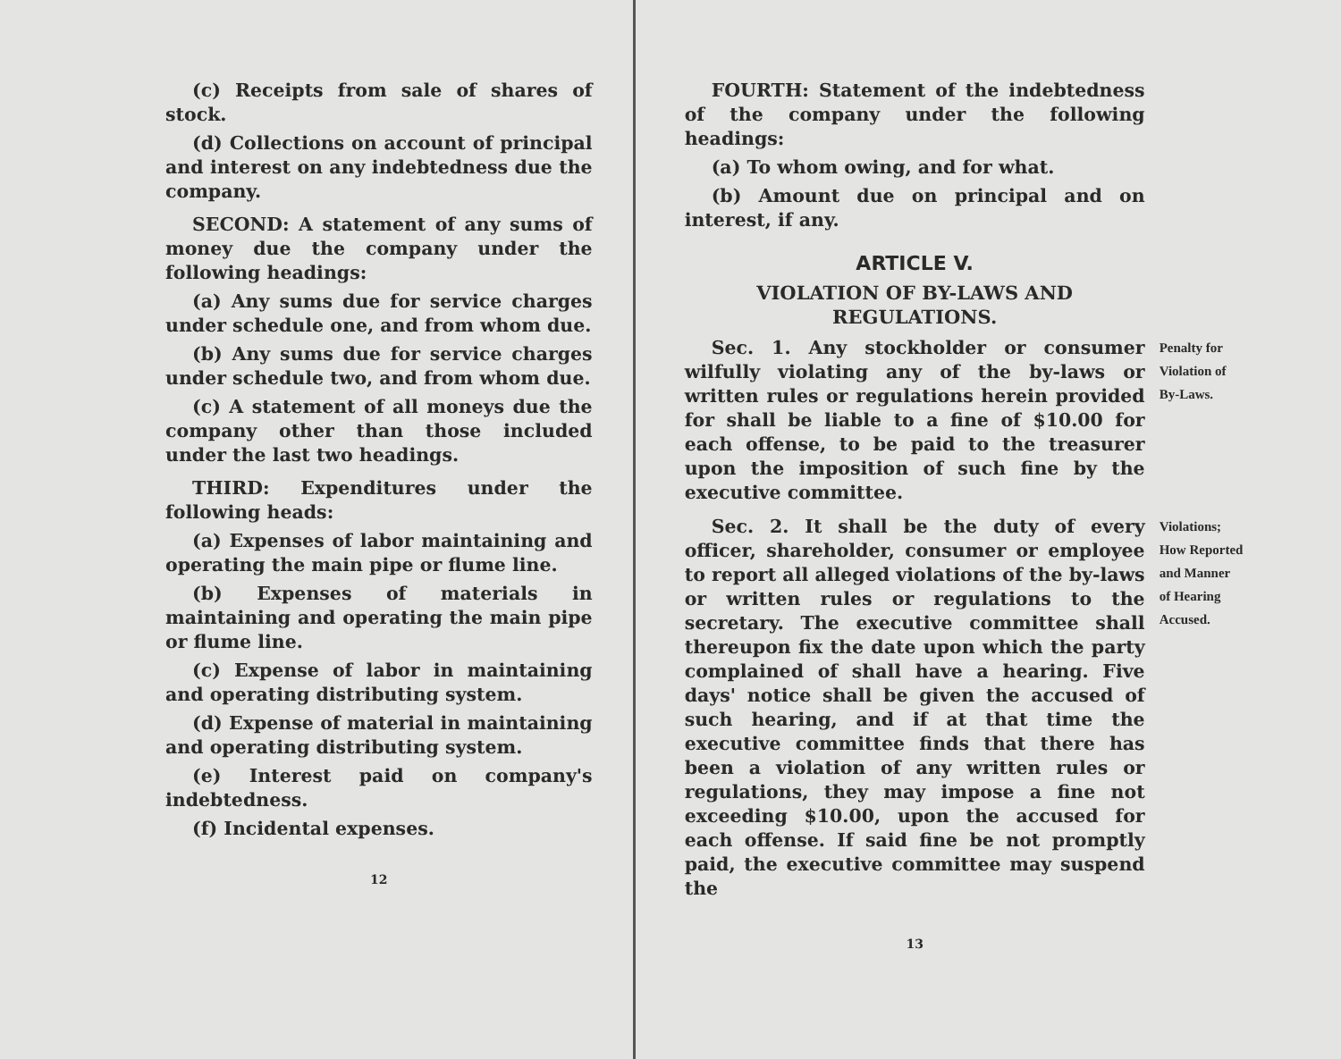(c) Receipts from sale of shares of stock.
(d) Collections on account of principal and interest on any indebtedness due the company.
SECOND: A statement of any sums of money due the company under the following headings:
(a) Any sums due for service charges under schedule one, and from whom due.
(b) Any sums due for service charges under schedule two, and from whom due.
(c) A statement of all moneys due the company other than those included under the last two headings.
THIRD: Expenditures under the following heads:
(a) Expenses of labor maintaining and operating the main pipe or flume line.
(b) Expenses of materials in maintaining and operating the main pipe or flume line.
(c) Expense of labor in maintaining and operating distributing system.
(d) Expense of material in maintaining and operating distributing system.
(e) Interest paid on company's indebtedness.
(f) Incidental expenses.
12
FOURTH: Statement of the indebtedness of the company under the following headings:
(a) To whom owing, and for what.
(b) Amount due on principal and on interest, if any.
ARTICLE V.
VIOLATION OF BY-LAWS AND REGULATIONS.
Sec. 1. Any stockholder or consumer wilfully violating any of the by-laws or written rules or regulations herein provided for shall be liable to a fine of $10.00 for each offense, to be paid to the treasurer upon the imposition of such fine by the executive committee.
Penalty for
Violation of
By-Laws.
Sec. 2. It shall be the duty of every officer, shareholder, consumer or employee to report all alleged violations of the by-laws or written rules or regulations to the secretary. The executive committee shall thereupon fix the date upon which the party complained of shall have a hearing. Five days' notice shall be given the accused of such hearing, and if at that time the executive committee finds that there has been a violation of any written rules or regulations, they may impose a fine not exceeding $10.00, upon the accused for each offense. If said fine be not promptly paid, the executive committee may suspend the
Violations;
How Reported
and Manner
of Hearing
Accused.
13